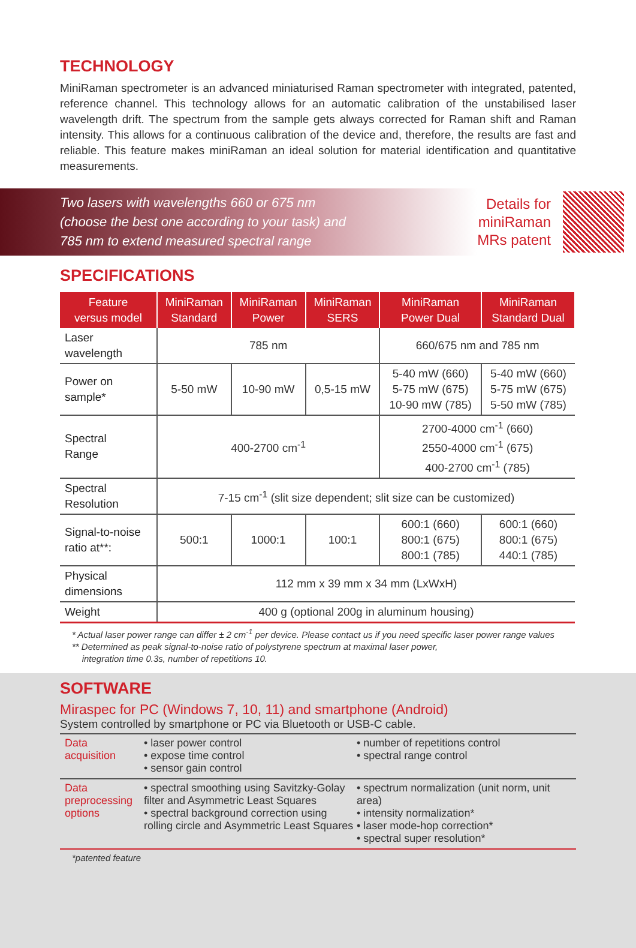TECHNOLOGY
MiniRaman spectrometer is an advanced miniaturised Raman spectrometer with integrated, patented, reference channel. This technology allows for an automatic calibration of the unstabilised laser wavelength drift. The spectrum from the sample gets always corrected for Raman shift and Raman intensity. This allows for a continuous calibration of the device and, therefore, the results are fast and reliable. This feature makes miniRaman an ideal solution for material identification and quantitative measurements.
Two lasers with wavelengths 660 or 675 nm
(choose the best one according to your task) and
785 nm to extend measured spectral range
Details for
miniRaman
MRs patent
SPECIFICATIONS
| Feature versus model | MiniRaman Standard | MiniRaman Power | MiniRaman SERS | MiniRaman Power Dual | MiniRaman Standard Dual |
| --- | --- | --- | --- | --- | --- |
| Laser wavelength | 785 nm | | | 660/675 nm and 785 nm | |
| Power on sample* | 5-50 mW | 10-90 mW | 0,5-15 mW | 5-40 mW (660) 5-75 mW (675) 10-90 mW (785) | 5-40 mW (660) 5-75 mW (675) 5-50 mW (785) |
| Spectral Range | 400-2700 cm<sup>-1</sup> | | | 2700-4000 cm<sup>-1</sup> (660) 2550-4000 cm<sup>-1</sup> (675) 400-2700 cm<sup>-1</sup> (785) | |
| Spectral Resolution | 7-15 cm<sup>-1</sup> (slit size dependent; slit size can be customized) | | | | |
| Signal-to-noise ratio at**: | 500:1 | 1000:1 | 100:1 | 600:1 (660) 800:1 (675) 800:1 (785) | 600:1 (660) 800:1 (675) 440:1 (785) |
| Physical dimensions | 112 mm x 39 mm x 34 mm (LxWxH) | | | | |
| Weight | 400 g (optional 200g in aluminum housing) | | | | |
* Actual laser power range can differ ± 2 cm<sup>-1</sup> per device. Please contact us if you need specific laser power range values
** Determined as peak signal-to-noise ratio of polystyrene spectrum at maximal laser power,
integration time 0.3s, number of repetitions 10.
SOFTWARE
Miraspec for PC (Windows 7, 10, 11) and smartphone (Android)
System controlled by smartphone or PC via Bluetooth or USB-C cable.
Data
acquisition
• laser power control
• expose time control
• sensor gain control
• number of repetitions control
• spectral range control
Data
preprocessing
options
• spectral smoothing using Savitzky-Golay filter and Asymmetric Least Squares
• spectral background correction using rolling circle and Asymmetric Least Squares
• spectrum normalization (unit norm, unit area)
• intensity normalization*
• laser mode-hop correction*
• spectral super resolution*
*patented feature